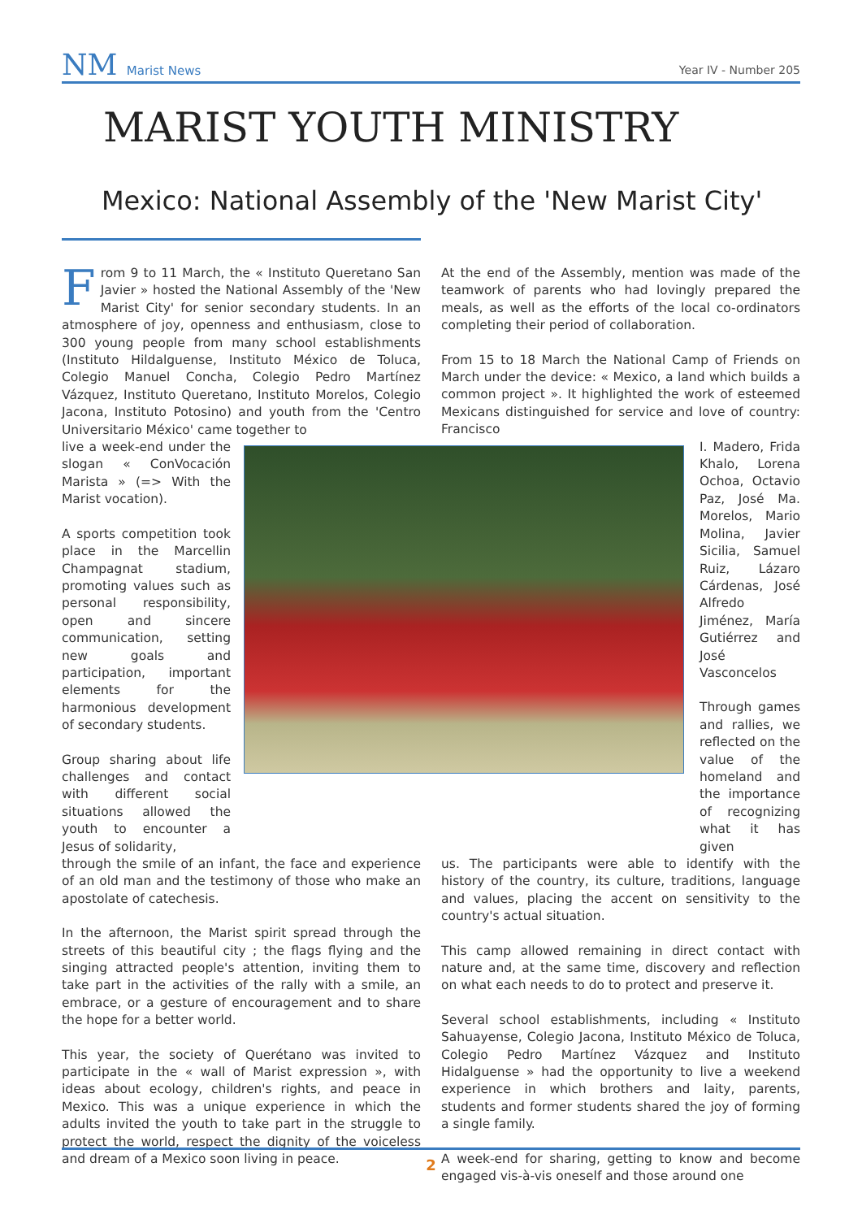NM Marist News
Year IV - Number 205
MARIST YOUTH MINISTRY
Mexico: National Assembly of the 'New Marist City'
From 9 to 11 March, the « Instituto Queretano San Javier » hosted the National Assembly of the 'New Marist City' for senior secondary students. In an atmosphere of joy, openness and enthusiasm, close to 300 young people from many school establishments (Instituto Hildalguense, Instituto México de Toluca, Colegio Manuel Concha, Colegio Pedro Martínez Vázquez, Instituto Queretano, Instituto Morelos, Colegio Jacona, Instituto Potosino) and youth from the 'Centro Universitario México' came together to
live a week-end under the slogan « ConVocación Marista » (=> With the Marist vocation).
A sports competition took place in the Marcellin Champagnat stadium, promoting values such as personal responsibility, open and sincere communication, setting new goals and participation, important elements for the harmonious development of secondary students.
Group sharing about life challenges and contact with different social situations allowed the youth to encounter a Jesus of solidarity,
through the smile of an infant, the face and experience of an old man and the testimony of those who make an apostolate of catechesis.
In the afternoon, the Marist spirit spread through the streets of this beautiful city ; the flags flying and the singing attracted people's attention, inviting them to take part in the activities of the rally with a smile, an embrace, or a gesture of encouragement and to share the hope for a better world.
This year, the society of Querétano was invited to participate in the « wall of Marist expression », with ideas about ecology, children's rights, and peace in Mexico. This was a unique experience in which the adults invited the youth to take part in the struggle to protect the world, respect the dignity of the voiceless and dream of a Mexico soon living in peace.
At the end of the Assembly, mention was made of the teamwork of parents who had lovingly prepared the meals, as well as the efforts of the local co-ordinators completing their period of collaboration.
From 15 to 18 March the National Camp of Friends on March under the device: « Mexico, a land which builds a common project ». It highlighted the work of esteemed Mexicans distinguished for service and love of country: Francisco
I. Madero, Frida Khalo, Lorena Ochoa, Octavio Paz, José Ma. Morelos, Mario Molina, Javier Sicilia, Samuel Ruiz, Lázaro Cárdenas, José Alfredo Jiménez, María Gutiérrez and José Vasconcelos
Through games and rallies, we reflected on the value of the homeland and the importance of recognizing what it has given
us. The participants were able to identify with the history of the country, its culture, traditions, language and values, placing the accent on sensitivity to the country's actual situation.
This camp allowed remaining in direct contact with nature and, at the same time, discovery and reflection on what each needs to do to protect and preserve it.
Several school establishments, including « Instituto Sahuayense, Colegio Jacona, Instituto México de Toluca, Colegio Pedro Martínez Vázquez and Instituto Hidalguense » had the opportunity to live a weekend experience in which brothers and laity, parents, students and former students shared the joy of forming a single family.
A week-end for sharing, getting to know and become engaged vis-à-vis oneself and those around one
2